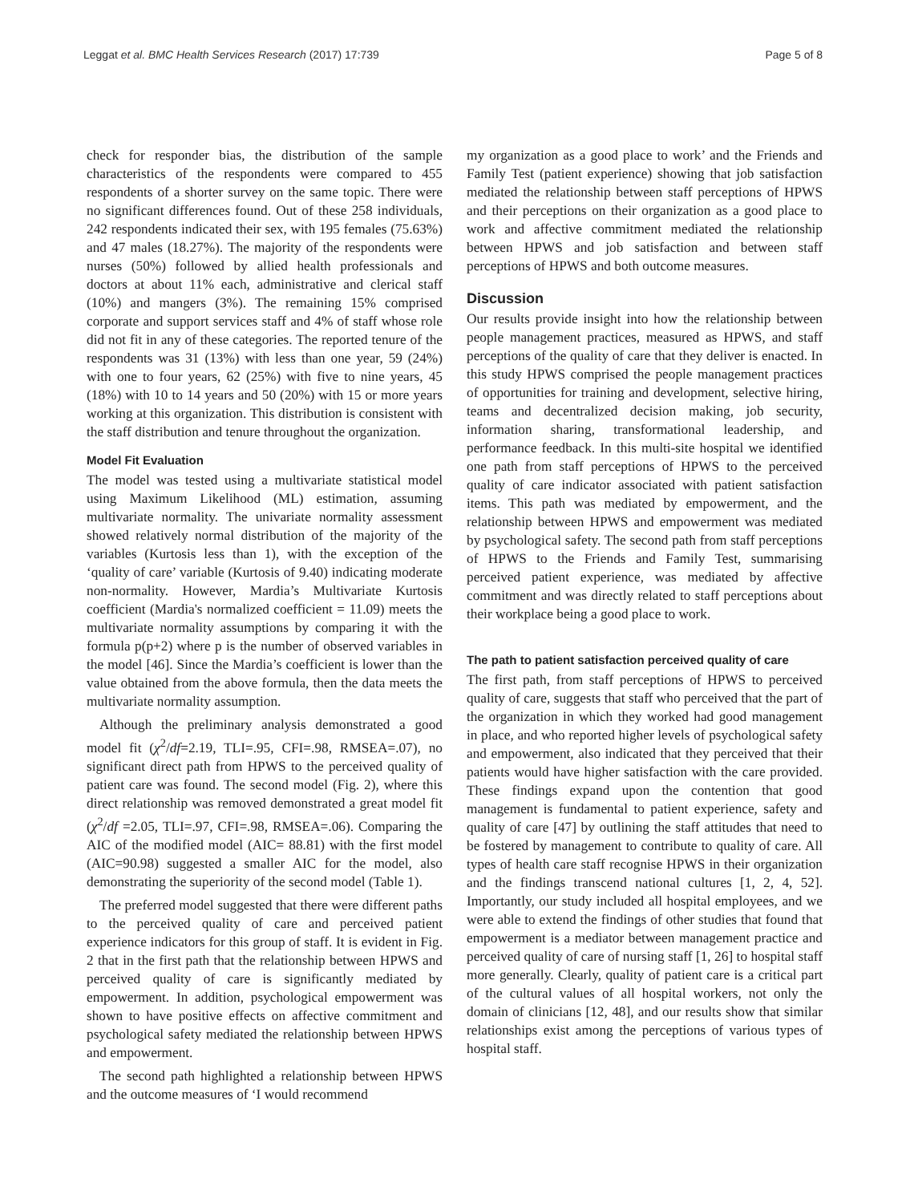Leggat et al. BMC Health Services Research (2017) 17:739 Page 5 of 8
check for responder bias, the distribution of the sample characteristics of the respondents were compared to 455 respondents of a shorter survey on the same topic. There were no significant differences found. Out of these 258 individuals, 242 respondents indicated their sex, with 195 females (75.63%) and 47 males (18.27%). The majority of the respondents were nurses (50%) followed by allied health professionals and doctors at about 11% each, administrative and clerical staff (10%) and mangers (3%). The remaining 15% comprised corporate and support services staff and 4% of staff whose role did not fit in any of these categories. The reported tenure of the respondents was 31 (13%) with less than one year, 59 (24%) with one to four years, 62 (25%) with five to nine years, 45 (18%) with 10 to 14 years and 50 (20%) with 15 or more years working at this organization. This distribution is consistent with the staff distribution and tenure throughout the organization.
Model Fit Evaluation
The model was tested using a multivariate statistical model using Maximum Likelihood (ML) estimation, assuming multivariate normality. The univariate normality assessment showed relatively normal distribution of the majority of the variables (Kurtosis less than 1), with the exception of the ‘quality of care’ variable (Kurtosis of 9.40) indicating moderate non-normality. However, Mardia’s Multivariate Kurtosis coefficient (Mardia's normalized coefficient = 11.09) meets the multivariate normality assumptions by comparing it with the formula p(p+2) where p is the number of observed variables in the model [46]. Since the Mardia’s coefficient is lower than the value obtained from the above formula, then the data meets the multivariate normality assumption.
Although the preliminary analysis demonstrated a good model fit (χ<sup>2</sup>/df=2.19, TLI=.95, CFI=.98, RMSEA=.07), no significant direct path from HPWS to the perceived quality of patient care was found. The second model (Fig. 2), where this direct relationship was removed demonstrated a great model fit (χ<sup>2</sup>/df =2.05, TLI=.97, CFI=.98, RMSEA=.06). Comparing the AIC of the modified model (AIC= 88.81) with the first model (AIC=90.98) suggested a smaller AIC for the model, also demonstrating the superiority of the second model (Table 1).
The preferred model suggested that there were different paths to the perceived quality of care and perceived patient experience indicators for this group of staff. It is evident in Fig. 2 that in the first path that the relationship between HPWS and perceived quality of care is significantly mediated by empowerment. In addition, psychological empowerment was shown to have positive effects on affective commitment and psychological safety mediated the relationship between HPWS and empowerment.
The second path highlighted a relationship between HPWS and the outcome measures of ‘I would recommend
my organization as a good place to work’ and the Friends and Family Test (patient experience) showing that job satisfaction mediated the relationship between staff perceptions of HPWS and their perceptions on their organization as a good place to work and affective commitment mediated the relationship between HPWS and job satisfaction and between staff perceptions of HPWS and both outcome measures.
Discussion
Our results provide insight into how the relationship between people management practices, measured as HPWS, and staff perceptions of the quality of care that they deliver is enacted. In this study HPWS comprised the people management practices of opportunities for training and development, selective hiring, teams and decentralized decision making, job security, information sharing, transformational leadership, and performance feedback. In this multi-site hospital we identified one path from staff perceptions of HPWS to the perceived quality of care indicator associated with patient satisfaction items. This path was mediated by empowerment, and the relationship between HPWS and empowerment was mediated by psychological safety. The second path from staff perceptions of HPWS to the Friends and Family Test, summarising perceived patient experience, was mediated by affective commitment and was directly related to staff perceptions about their workplace being a good place to work.
The path to patient satisfaction perceived quality of care
The first path, from staff perceptions of HPWS to perceived quality of care, suggests that staff who perceived that the part of the organization in which they worked had good management in place, and who reported higher levels of psychological safety and empowerment, also indicated that they perceived that their patients would have higher satisfaction with the care provided. These findings expand upon the contention that good management is fundamental to patient experience, safety and quality of care [47] by outlining the staff attitudes that need to be fostered by management to contribute to quality of care. All types of health care staff recognise HPWS in their organization and the findings transcend national cultures [1, 2, 4, 52]. Importantly, our study included all hospital employees, and we were able to extend the findings of other studies that found that empowerment is a mediator between management practice and perceived quality of care of nursing staff [1, 26] to hospital staff more generally. Clearly, quality of patient care is a critical part of the cultural values of all hospital workers, not only the domain of clinicians [12, 48], and our results show that similar relationships exist among the perceptions of various types of hospital staff.